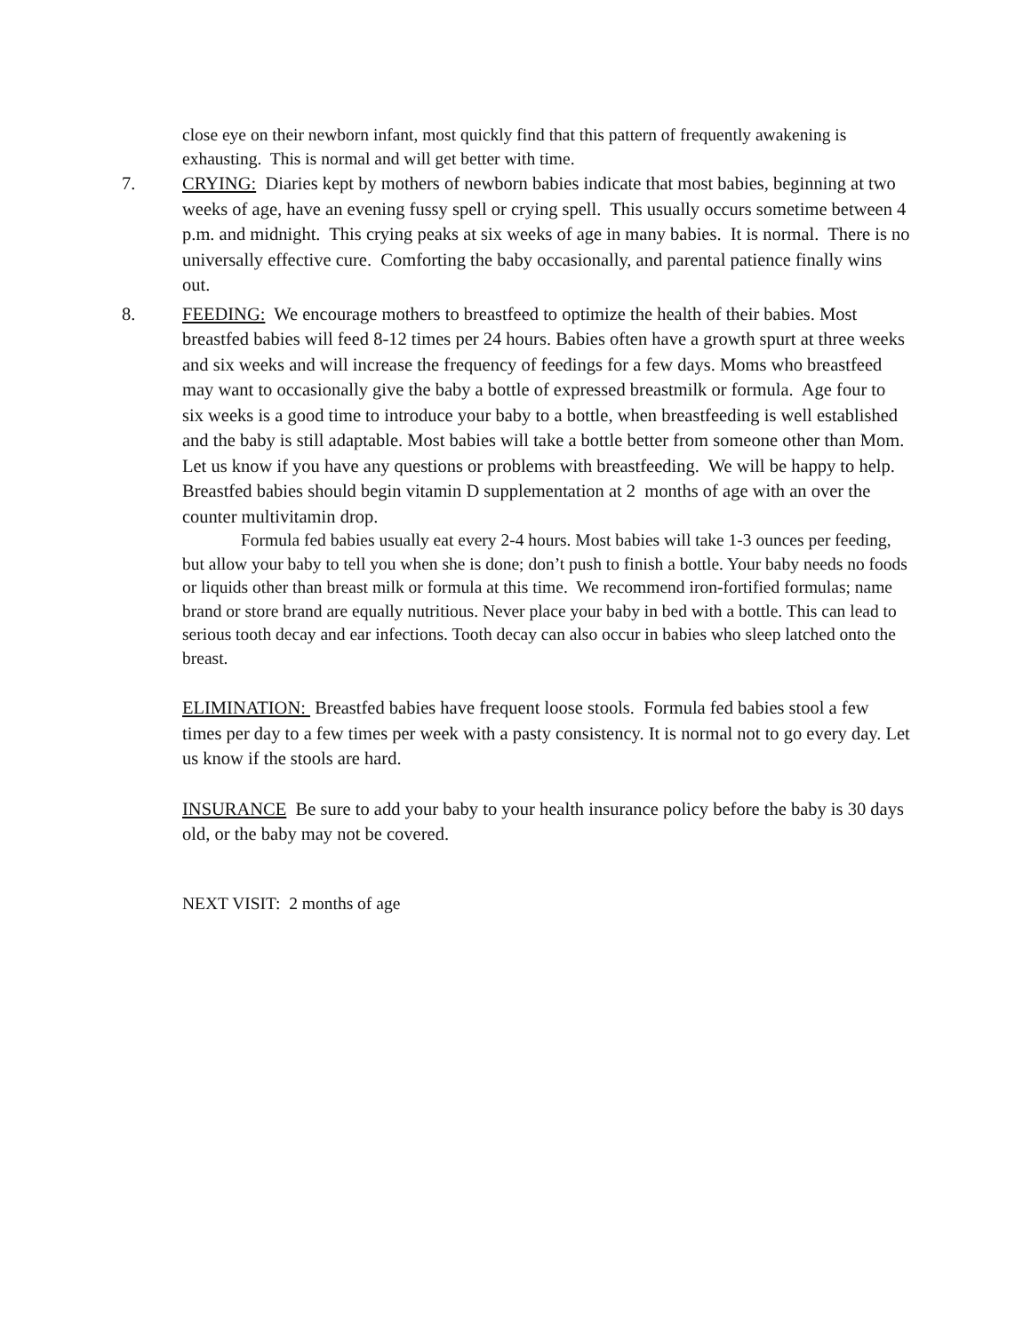close eye on their newborn infant, most quickly find that this pattern of frequently awakening is exhausting. This is normal and will get better with time.
7. CRYING: Diaries kept by mothers of newborn babies indicate that most babies, beginning at two weeks of age, have an evening fussy spell or crying spell. This usually occurs sometime between 4 p.m. and midnight. This crying peaks at six weeks of age in many babies. It is normal. There is no universally effective cure. Comforting the baby occasionally, and parental patience finally wins out.
8. FEEDING: We encourage mothers to breastfeed to optimize the health of their babies. Most breastfed babies will feed 8-12 times per 24 hours. Babies often have a growth spurt at three weeks and six weeks and will increase the frequency of feedings for a few days. Moms who breastfeed may want to occasionally give the baby a bottle of expressed breastmilk or formula. Age four to six weeks is a good time to introduce your baby to a bottle, when breastfeeding is well established and the baby is still adaptable. Most babies will take a bottle better from someone other than Mom. Let us know if you have any questions or problems with breastfeeding. We will be happy to help. Breastfed babies should begin vitamin D supplementation at 2 months of age with an over the counter multivitamin drop.
Formula fed babies usually eat every 2-4 hours. Most babies will take 1-3 ounces per feeding, but allow your baby to tell you when she is done; don’t push to finish a bottle. Your baby needs no foods or liquids other than breast milk or formula at this time. We recommend iron-fortified formulas; name brand or store brand are equally nutritious. Never place your baby in bed with a bottle. This can lead to serious tooth decay and ear infections. Tooth decay can also occur in babies who sleep latched onto the breast.
ELIMINATION: Breastfed babies have frequent loose stools. Formula fed babies stool a few times per day to a few times per week with a pasty consistency. It is normal not to go every day. Let us know if the stools are hard.
INSURANCE Be sure to add your baby to your health insurance policy before the baby is 30 days old, or the baby may not be covered.
NEXT VISIT: 2 months of age